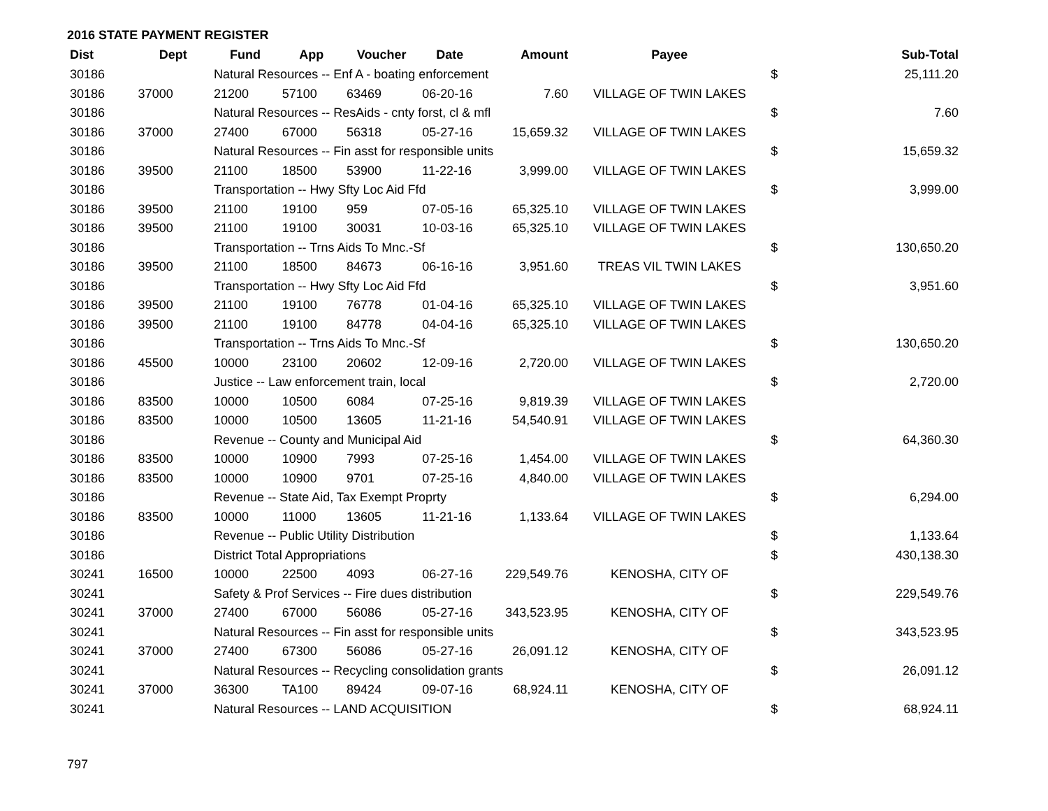2016 STATE PAYMENT REGISTER
| Dist | Dept | Fund | App | Voucher | Date | Amount | Payee | | Sub-Total |
| --- | --- | --- | --- | --- | --- | --- | --- | --- | --- |
| 30186 | | Natural Resources -- Enf A - boating enforcement | | | | | | $ | 25,111.20 |
| 30186 | 37000 | 21200 | 57100 | 63469 | 06-20-16 | 7.60 | VILLAGE OF TWIN LAKES | | |
| 30186 | | Natural Resources -- ResAids - cnty forst, cl & mfl | | | | | | $ | 7.60 |
| 30186 | 37000 | 27400 | 67000 | 56318 | 05-27-16 | 15,659.32 | VILLAGE OF TWIN LAKES | | |
| 30186 | | Natural Resources -- Fin asst for responsible units | | | | | | $ | 15,659.32 |
| 30186 | 39500 | 21100 | 18500 | 53900 | 11-22-16 | 3,999.00 | VILLAGE OF TWIN LAKES | | |
| 30186 | | Transportation -- Hwy Sfty Loc Aid Ffd | | | | | | $ | 3,999.00 |
| 30186 | 39500 | 21100 | 19100 | 959 | 07-05-16 | 65,325.10 | VILLAGE OF TWIN LAKES | | |
| 30186 | 39500 | 21100 | 19100 | 30031 | 10-03-16 | 65,325.10 | VILLAGE OF TWIN LAKES | | |
| 30186 | | Transportation -- Trns Aids To Mnc.-Sf | | | | | | $ | 130,650.20 |
| 30186 | 39500 | 21100 | 18500 | 84673 | 06-16-16 | 3,951.60 | TREAS VIL TWIN LAKES | | |
| 30186 | | Transportation -- Hwy Sfty Loc Aid Ffd | | | | | | $ | 3,951.60 |
| 30186 | 39500 | 21100 | 19100 | 76778 | 01-04-16 | 65,325.10 | VILLAGE OF TWIN LAKES | | |
| 30186 | 39500 | 21100 | 19100 | 84778 | 04-04-16 | 65,325.10 | VILLAGE OF TWIN LAKES | | |
| 30186 | | Transportation -- Trns Aids To Mnc.-Sf | | | | | | $ | 130,650.20 |
| 30186 | 45500 | 10000 | 23100 | 20602 | 12-09-16 | 2,720.00 | VILLAGE OF TWIN LAKES | | |
| 30186 | | Justice -- Law enforcement train, local | | | | | | $ | 2,720.00 |
| 30186 | 83500 | 10000 | 10500 | 6084 | 07-25-16 | 9,819.39 | VILLAGE OF TWIN LAKES | | |
| 30186 | 83500 | 10000 | 10500 | 13605 | 11-21-16 | 54,540.91 | VILLAGE OF TWIN LAKES | | |
| 30186 | | Revenue -- County and Municipal Aid | | | | | | $ | 64,360.30 |
| 30186 | 83500 | 10000 | 10900 | 7993 | 07-25-16 | 1,454.00 | VILLAGE OF TWIN LAKES | | |
| 30186 | 83500 | 10000 | 10900 | 9701 | 07-25-16 | 4,840.00 | VILLAGE OF TWIN LAKES | | |
| 30186 | | Revenue -- State Aid, Tax Exempt Proprty | | | | | | $ | 6,294.00 |
| 30186 | 83500 | 10000 | 11000 | 13605 | 11-21-16 | 1,133.64 | VILLAGE OF TWIN LAKES | | |
| 30186 | | Revenue -- Public Utility Distribution | | | | | | $ | 1,133.64 |
| 30186 | | District Total Appropriations | | | | | | $ | 430,138.30 |
| 30241 | 16500 | 10000 | 22500 | 4093 | 06-27-16 | 229,549.76 | KENOSHA, CITY OF | | |
| 30241 | | Safety & Prof Services -- Fire dues distribution | | | | | | $ | 229,549.76 |
| 30241 | 37000 | 27400 | 67000 | 56086 | 05-27-16 | 343,523.95 | KENOSHA, CITY OF | | |
| 30241 | | Natural Resources -- Fin asst for responsible units | | | | | | $ | 343,523.95 |
| 30241 | 37000 | 27400 | 67300 | 56086 | 05-27-16 | 26,091.12 | KENOSHA, CITY OF | | |
| 30241 | | Natural Resources -- Recycling consolidation grants | | | | | | $ | 26,091.12 |
| 30241 | 37000 | 36300 | TA100 | 89424 | 09-07-16 | 68,924.11 | KENOSHA, CITY OF | | |
| 30241 | | Natural Resources -- LAND ACQUISITION | | | | | | $ | 68,924.11 |
797